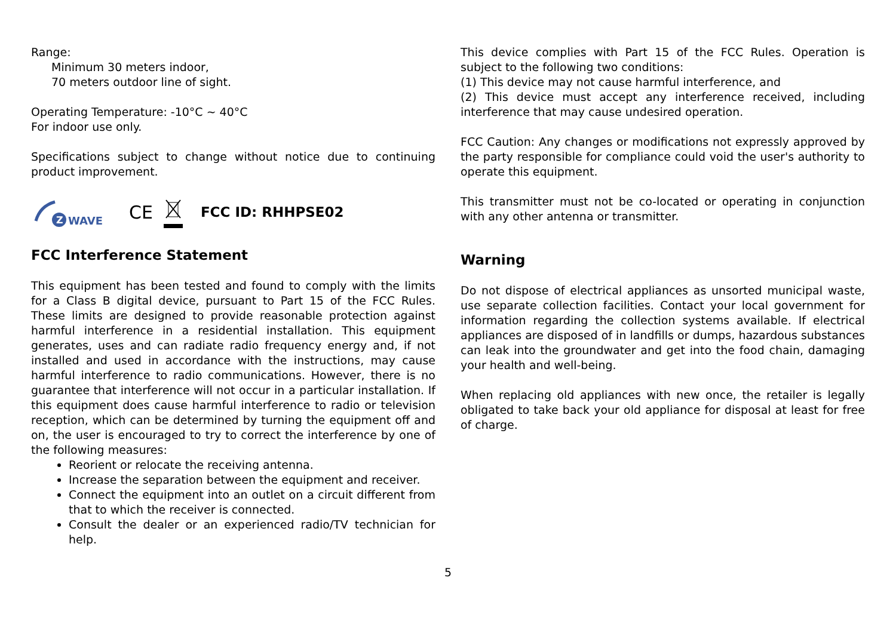Range:
Minimum 30 meters indoor,
70 meters outdoor line of sight.
Operating Temperature: -10°C ~ 40°C
For indoor use only.
Specifications subject to change without notice due to continuing product improvement.
Z
WAVE
CE FCC ID: RHHPSE02
FCC Interference Statement
This equipment has been tested and found to comply with the limits for a Class B digital device, pursuant to Part 15 of the FCC Rules. These limits are designed to provide reasonable protection against harmful interference in a residential installation. This equipment generates, uses and can radiate radio frequency energy and, if not installed and used in accordance with the instructions, may cause harmful interference to radio communications. However, there is no guarantee that interference will not occur in a particular installation. If this equipment does cause harmful interference to radio or television reception, which can be determined by turning the equipment off and on, the user is encouraged to try to correct the interference by one of the following measures:
Reorient or relocate the receiving antenna.
Increase the separation between the equipment and receiver.
Connect the equipment into an outlet on a circuit different from that to which the receiver is connected.
Consult the dealer or an experienced radio/TV technician for help.
This device complies with Part 15 of the FCC Rules. Operation is subject to the following two conditions:
(1) This device may not cause harmful interference, and
(2) This device must accept any interference received, including interference that may cause undesired operation.
FCC Caution: Any changes or modifications not expressly approved by the party responsible for compliance could void the user's authority to operate this equipment.
This transmitter must not be co-located or operating in conjunction with any other antenna or transmitter.
Warning
Do not dispose of electrical appliances as unsorted municipal waste, use separate collection facilities. Contact your local government for information regarding the collection systems available. If electrical appliances are disposed of in landfills or dumps, hazardous substances can leak into the groundwater and get into the food chain, damaging your health and well-being.
When replacing old appliances with new once, the retailer is legally obligated to take back your old appliance for disposal at least for free of charge.
5